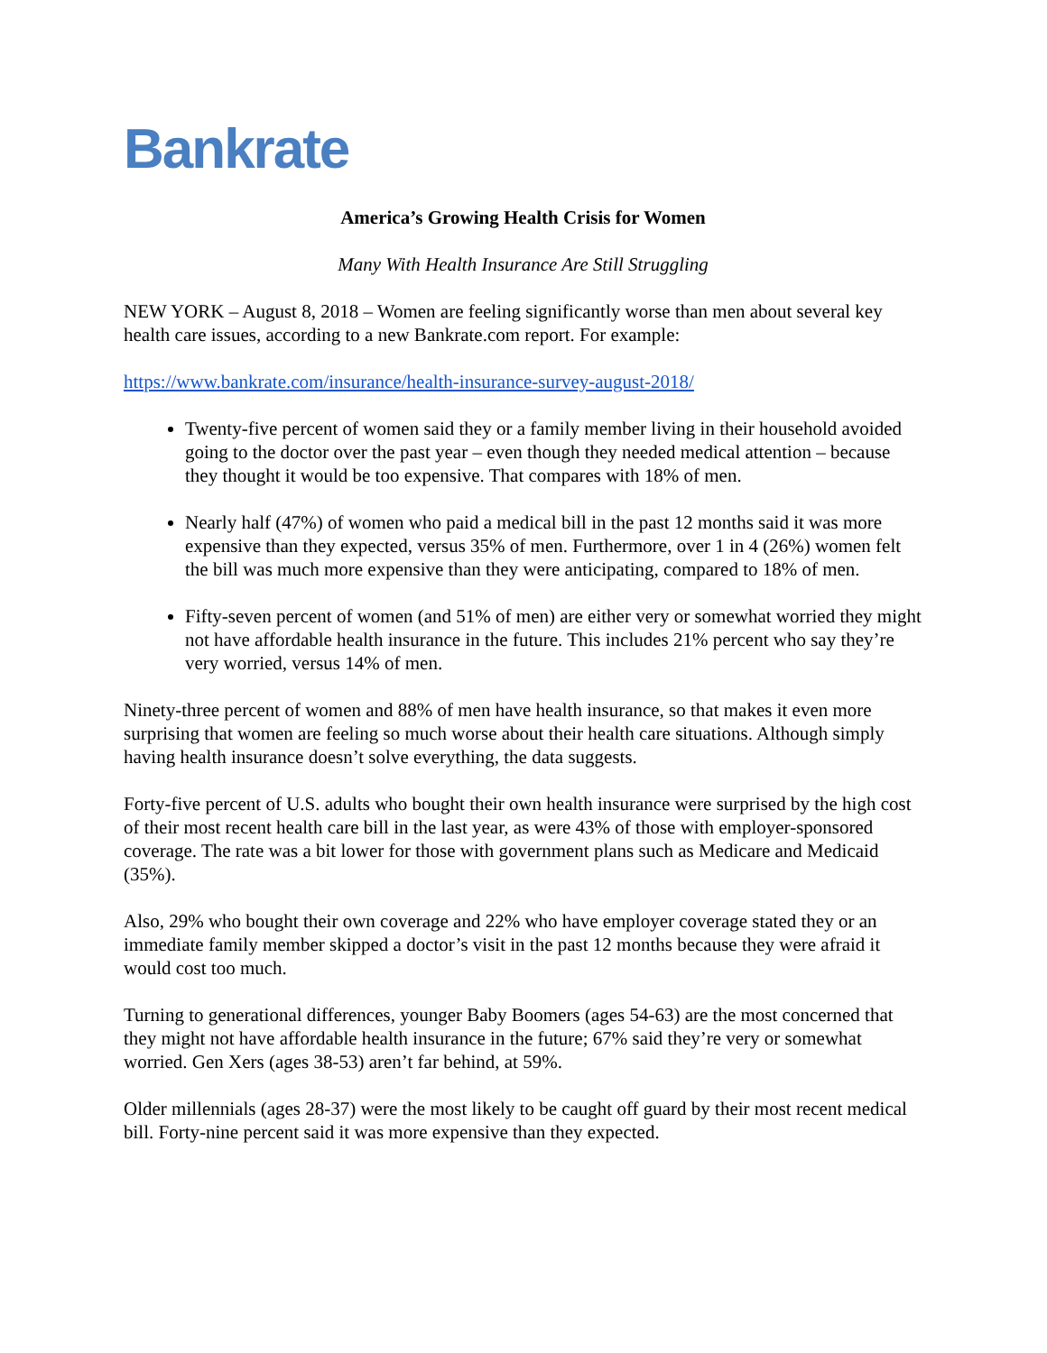Bankrate
America’s Growing Health Crisis for Women
Many With Health Insurance Are Still Struggling
NEW YORK – August 8, 2018 – Women are feeling significantly worse than men about several key health care issues, according to a new Bankrate.com report. For example:
https://www.bankrate.com/insurance/health-insurance-survey-august-2018/
Twenty-five percent of women said they or a family member living in their household avoided going to the doctor over the past year – even though they needed medical attention – because they thought it would be too expensive. That compares with 18% of men.
Nearly half (47%) of women who paid a medical bill in the past 12 months said it was more expensive than they expected, versus 35% of men. Furthermore, over 1 in 4 (26%) women felt the bill was much more expensive than they were anticipating, compared to 18% of men.
Fifty-seven percent of women (and 51% of men) are either very or somewhat worried they might not have affordable health insurance in the future. This includes 21% percent who say they’re very worried, versus 14% of men.
Ninety-three percent of women and 88% of men have health insurance, so that makes it even more surprising that women are feeling so much worse about their health care situations. Although simply having health insurance doesn’t solve everything, the data suggests.
Forty-five percent of U.S. adults who bought their own health insurance were surprised by the high cost of their most recent health care bill in the last year, as were 43% of those with employer-sponsored coverage. The rate was a bit lower for those with government plans such as Medicare and Medicaid (35%).
Also, 29% who bought their own coverage and 22% who have employer coverage stated they or an immediate family member skipped a doctor’s visit in the past 12 months because they were afraid it would cost too much.
Turning to generational differences, younger Baby Boomers (ages 54-63) are the most concerned that they might not have affordable health insurance in the future; 67% said they’re very or somewhat worried. Gen Xers (ages 38-53) aren’t far behind, at 59%.
Older millennials (ages 28-37) were the most likely to be caught off guard by their most recent medical bill. Forty-nine percent said it was more expensive than they expected.